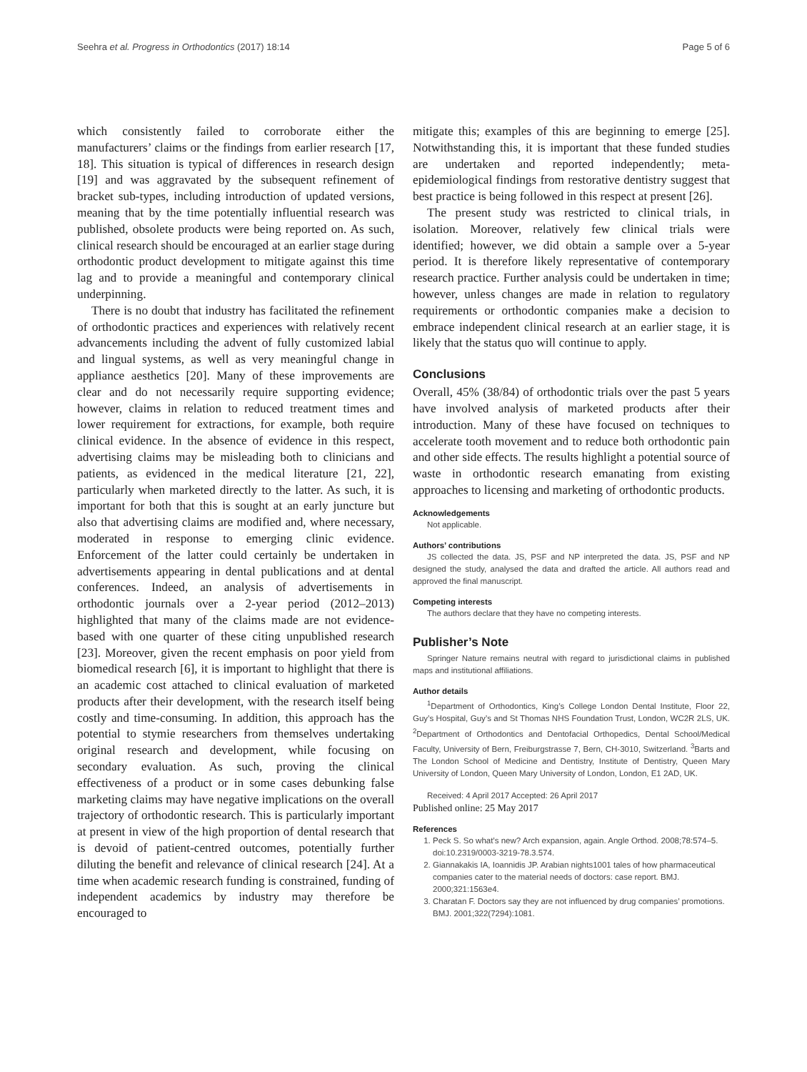Seehra et al. Progress in Orthodontics (2017) 18:14 Page 5 of 6
which consistently failed to corroborate either the manufacturers’ claims or the findings from earlier research [17, 18]. This situation is typical of differences in research design [19] and was aggravated by the subsequent refinement of bracket sub-types, including introduction of updated versions, meaning that by the time potentially influential research was published, obsolete products were being reported on. As such, clinical research should be encouraged at an earlier stage during orthodontic product development to mitigate against this time lag and to provide a meaningful and contemporary clinical underpinning.
There is no doubt that industry has facilitated the refinement of orthodontic practices and experiences with relatively recent advancements including the advent of fully customized labial and lingual systems, as well as very meaningful change in appliance aesthetics [20]. Many of these improvements are clear and do not necessarily require supporting evidence; however, claims in relation to reduced treatment times and lower requirement for extractions, for example, both require clinical evidence. In the absence of evidence in this respect, advertising claims may be misleading both to clinicians and patients, as evidenced in the medical literature [21, 22], particularly when marketed directly to the latter. As such, it is important for both that this is sought at an early juncture but also that advertising claims are modified and, where necessary, moderated in response to emerging clinic evidence. Enforcement of the latter could certainly be undertaken in advertisements appearing in dental publications and at dental conferences. Indeed, an analysis of advertisements in orthodontic journals over a 2-year period (2012–2013) highlighted that many of the claims made are not evidence-based with one quarter of these citing unpublished research [23]. Moreover, given the recent emphasis on poor yield from biomedical research [6], it is important to highlight that there is an academic cost attached to clinical evaluation of marketed products after their development, with the research itself being costly and time-consuming. In addition, this approach has the potential to stymie researchers from themselves undertaking original research and development, while focusing on secondary evaluation. As such, proving the clinical effectiveness of a product or in some cases debunking false marketing claims may have negative implications on the overall trajectory of orthodontic research. This is particularly important at present in view of the high proportion of dental research that is devoid of patient-centred outcomes, potentially further diluting the benefit and relevance of clinical research [24]. At a time when academic research funding is constrained, funding of independent academics by industry may therefore be encouraged to
mitigate this; examples of this are beginning to emerge [25]. Notwithstanding this, it is important that these funded studies are undertaken and reported independently; meta-epidemiological findings from restorative dentistry suggest that best practice is being followed in this respect at present [26].
The present study was restricted to clinical trials, in isolation. Moreover, relatively few clinical trials were identified; however, we did obtain a sample over a 5-year period. It is therefore likely representative of contemporary research practice. Further analysis could be undertaken in time; however, unless changes are made in relation to regulatory requirements or orthodontic companies make a decision to embrace independent clinical research at an earlier stage, it is likely that the status quo will continue to apply.
Conclusions
Overall, 45% (38/84) of orthodontic trials over the past 5 years have involved analysis of marketed products after their introduction. Many of these have focused on techniques to accelerate tooth movement and to reduce both orthodontic pain and other side effects. The results highlight a potential source of waste in orthodontic research emanating from existing approaches to licensing and marketing of orthodontic products.
Acknowledgements
Not applicable.
Authors’ contributions
JS collected the data. JS, PSF and NP interpreted the data. JS, PSF and NP designed the study, analysed the data and drafted the article. All authors read and approved the final manuscript.
Competing interests
The authors declare that they have no competing interests.
Publisher’s Note
Springer Nature remains neutral with regard to jurisdictional claims in published maps and institutional affiliations.
Author details
<sup>1</sup> Department of Orthodontics, King’s College London Dental Institute, Floor 22, Guy’s Hospital, Guy’s and St Thomas NHS Foundation Trust, London, WC2R 2LS, UK. <sup>2</sup>Department of Orthodontics and Dentofacial Orthopedics, Dental School/Medical Faculty, University of Bern, Freiburgstrasse 7, Bern, CH-3010, Switzerland. <sup>3</sup>Barts and The London School of Medicine and Dentistry, Institute of Dentistry, Queen Mary University of London, Queen Mary University of London, London, E1 2AD, UK.
Received: 4 April 2017 Accepted: 26 April 2017
Published online: 25 May 2017
References
1. Peck S. So what’s new? Arch expansion, again. Angle Orthod. 2008;78:574–5. doi:10.2319/0003-3219-78.3.574.
2. Giannakakis IA, Ioannidis JP. Arabian nights1001 tales of how pharmaceutical companies cater to the material needs of doctors: case report. BMJ. 2000;321:1563e4.
3. Charatan F. Doctors say they are not influenced by drug companies’ promotions. BMJ. 2001;322(7294):1081.